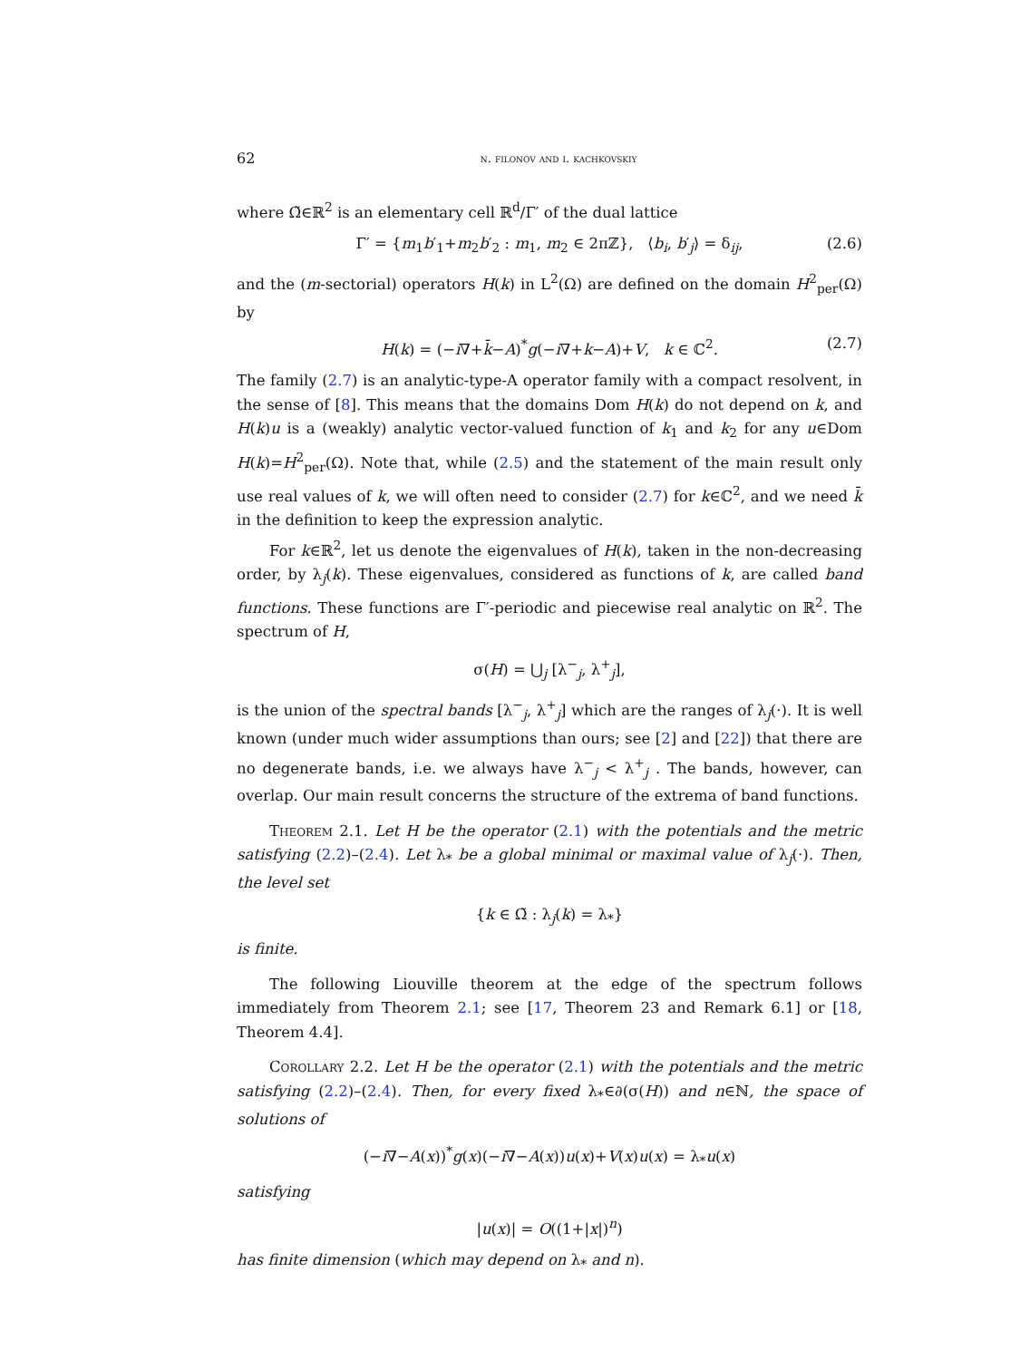62 n. filonov and i. kachkovskiy
where Ω̃∈ℝ<sup>2</sup> is an elementary cell ℝ<sup>d</sup>/Γ′ of the dual lattice
Γ′ = {m<sub>1</sub>b′<sub>1</sub>+m<sub>2</sub>b′<sub>2</sub> : m<sub>1</sub>, m<sub>2</sub> ∈ 2πℤ}, ⟨b<sub>i</sub>, b′<sub>j</sub>⟩ = δ<sub>ij</sub>, (2.6)
and the (m-sectorial) operators H(k) in L<sup>2</sup>(Ω) are defined on the domain H<sup>2</sup><sub>per</sub>(Ω) by
H(k) = (−i∇+k̄−A)<sup>*</sup>g(−i∇+k−A)+V, k ∈ ℂ<sup>2</sup>. (2.7)
The family (2.7) is an analytic-type-A operator family with a compact resolvent, in the sense of [8]. This means that the domains Dom H(k) do not depend on k, and H(k)u is a (weakly) analytic vector-valued function of k<sub>1</sub> and k<sub>2</sub> for any u∈Dom H(k)=H<sup>2</sup><sub>per</sub>(Ω). Note that, while (2.5) and the statement of the main result only use real values of k, we will often need to consider (2.7) for k∈ℂ<sup>2</sup>, and we need k̄ in the definition to keep the expression analytic.
For k∈ℝ<sup>2</sup>, let us denote the eigenvalues of H(k), taken in the non-decreasing order, by λ<sub>j</sub>(k). These eigenvalues, considered as functions of k, are called band functions. These functions are Γ′-periodic and piecewise real analytic on ℝ<sup>2</sup>. The spectrum of H,
σ(H) = ⋃<sub>j</sub> [λ<sup>−</sup><sub>j</sub>, λ<sup>+</sup><sub>j</sub>],
is the union of the spectral bands [λ<sup>−</sup><sub>j</sub>, λ<sup>+</sup><sub>j</sub>] which are the ranges of λ<sub>j</sub>(·). It is well known (under much wider assumptions than ours; see [2] and [22]) that there are no degenerate bands, i.e. we always have λ<sup>−</sup><sub>j</sub> < λ<sup>+</sup><sub>j</sub> . The bands, however, can overlap. Our main result concerns the structure of the extrema of band functions.
Theorem 2.1. Let H be the operator (2.1) with the potentials and the metric satisfying (2.2)–(2.4). Let λ<sub>*</sub> be a global minimal or maximal value of λ<sub>j</sub>(·). Then, the level set
{k ∈ Ω̃ : λ<sub>j</sub>(k) = λ<sub>*</sub>}
is finite.
The following Liouville theorem at the edge of the spectrum follows immediately from Theorem 2.1; see [17, Theorem 23 and Remark 6.1] or [18, Theorem 4.4].
Corollary 2.2. Let H be the operator (2.1) with the potentials and the metric satisfying (2.2)–(2.4). Then, for every fixed λ<sub>*</sub>∈∂(σ(H)) and n∈ℕ, the space of solutions of
(−i∇−A(x))<sup>*</sup>g(x)(−i∇−A(x))u(x)+V(x)u(x) = λ<sub>*</sub>u(x)
satisfying
|u(x)| = O((1+|x|)<sup>n</sup>)
has finite dimension (which may depend on λ<sub>*</sub> and n).